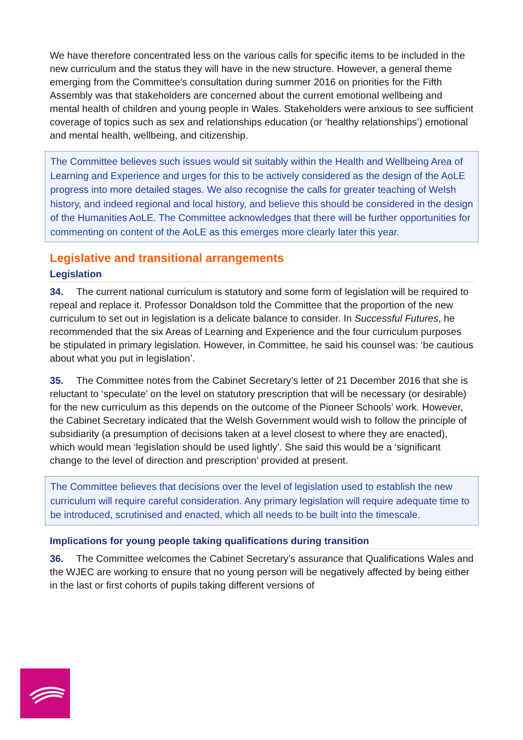We have therefore concentrated less on the various calls for specific items to be included in the new curriculum and the status they will have in the new structure. However, a general theme emerging from the Committee’s consultation during summer 2016 on priorities for the Fifth Assembly was that stakeholders are concerned about the current emotional wellbeing and mental health of children and young people in Wales. Stakeholders were anxious to see sufficient coverage of topics such as sex and relationships education (or ‘healthy relationships’) emotional and mental health, wellbeing, and citizenship.
The Committee believes such issues would sit suitably within the Health and Wellbeing Area of Learning and Experience and urges for this to be actively considered as the design of the AoLE progress into more detailed stages. We also recognise the calls for greater teaching of Welsh history, and indeed regional and local history, and believe this should be considered in the design of the Humanities AoLE. The Committee acknowledges that there will be further opportunities for commenting on content of the AoLE as this emerges more clearly later this year.
Legislative and transitional arrangements
Legislation
34. The current national curriculum is statutory and some form of legislation will be required to repeal and replace it. Professor Donaldson told the Committee that the proportion of the new curriculum to set out in legislation is a delicate balance to consider. In Successful Futures, he recommended that the six Areas of Learning and Experience and the four curriculum purposes be stipulated in primary legislation. However, in Committee, he said his counsel was: ‘be cautious about what you put in legislation’.
35. The Committee notes from the Cabinet Secretary’s letter of 21 December 2016 that she is reluctant to ‘speculate’ on the level on statutory prescription that will be necessary (or desirable) for the new curriculum as this depends on the outcome of the Pioneer Schools’ work. However, the Cabinet Secretary indicated that the Welsh Government would wish to follow the principle of subsidiarity (a presumption of decisions taken at a level closest to where they are enacted), which would mean ‘legislation should be used lightly’. She said this would be a ‘significant change to the level of direction and prescription’ provided at present.
The Committee believes that decisions over the level of legislation used to establish the new curriculum will require careful consideration. Any primary legislation will require adequate time to be introduced, scrutinised and enacted, which all needs to be built into the timescale.
Implications for young people taking qualifications during transition
36. The Committee welcomes the Cabinet Secretary’s assurance that Qualifications Wales and the WJEC are working to ensure that no young person will be negatively affected by being either in the last or first cohorts of pupils taking different versions of